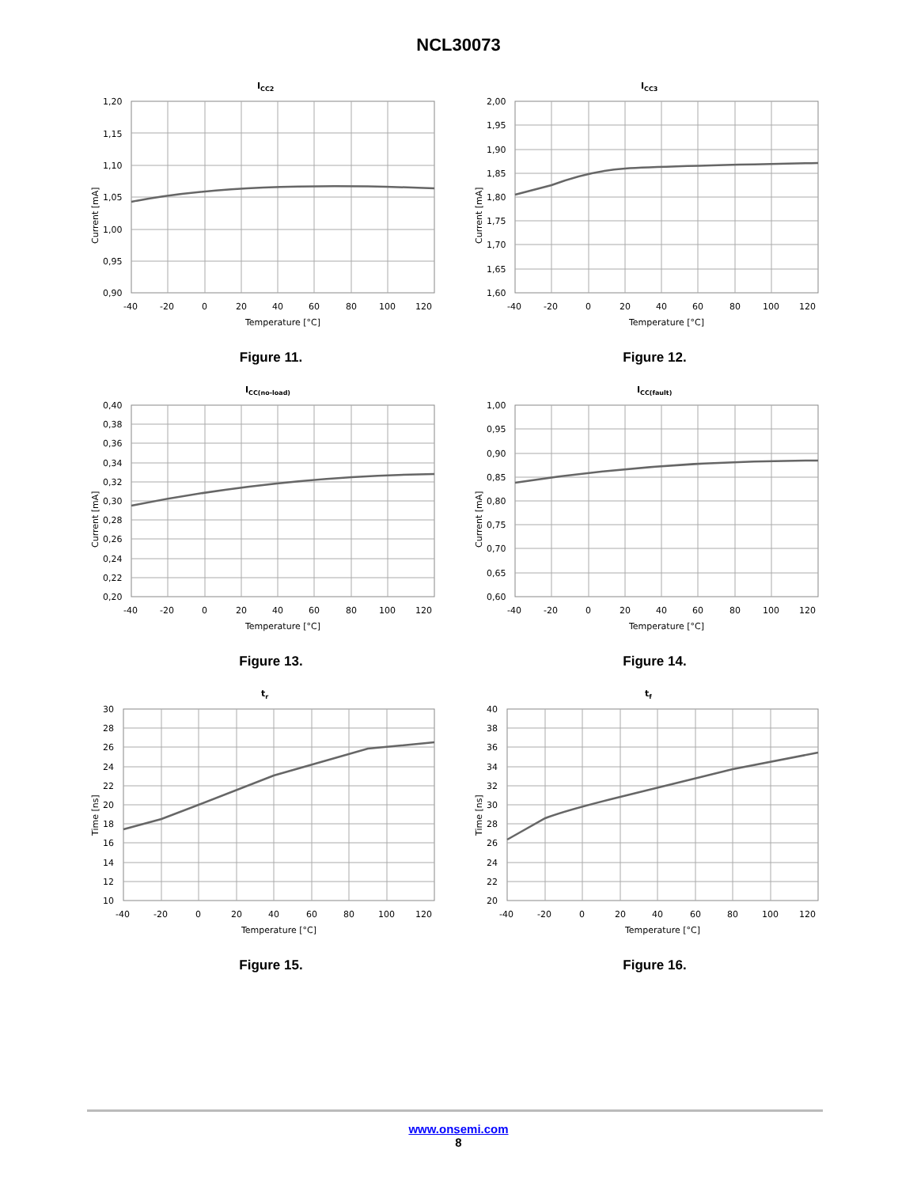NCL30073
ICC2
1,20
1,15
1,10
1,05
1,00
0,95
0,90
-40
-20
0
20
40
60
80
100
120
Temperature [°C]
Current [mA]
Figure 11.
ICC3
2,00
1,95
1,90
1,85
1,80
1,75
1,70
1,65
1,60
-40
-20
0
20
40
60
80
100
120
Temperature [°C]
Current [mA]
Figure 12.
ICC(no-load)
0,40
0,38
0,36
0,34
0,32
0,30
0,28
0,26
0,24
0,22
0,20
-40
-20
0
20
40
60
80
100
120
Temperature [°C]
Current [mA]
Figure 13.
ICC(fault)
1,00
0,95
0,90
0,85
0,80
0,75
0,70
0,65
0,60
-40
-20
0
20
40
60
80
100
120
Temperature [°C]
Current [mA]
Figure 14.
tr
30
28
26
24
22
20
18
16
14
12
10
-40
-20
0
20
40
60
80
100
120
Temperature [°C]
Time [ns]
Figure 15.
tf
40
38
36
34
32
30
28
26
24
22
20
-40
-20
0
20
40
60
80
100
120
Temperature [°C]
Time [ns]
Figure 16.
www.onsemi.com
8